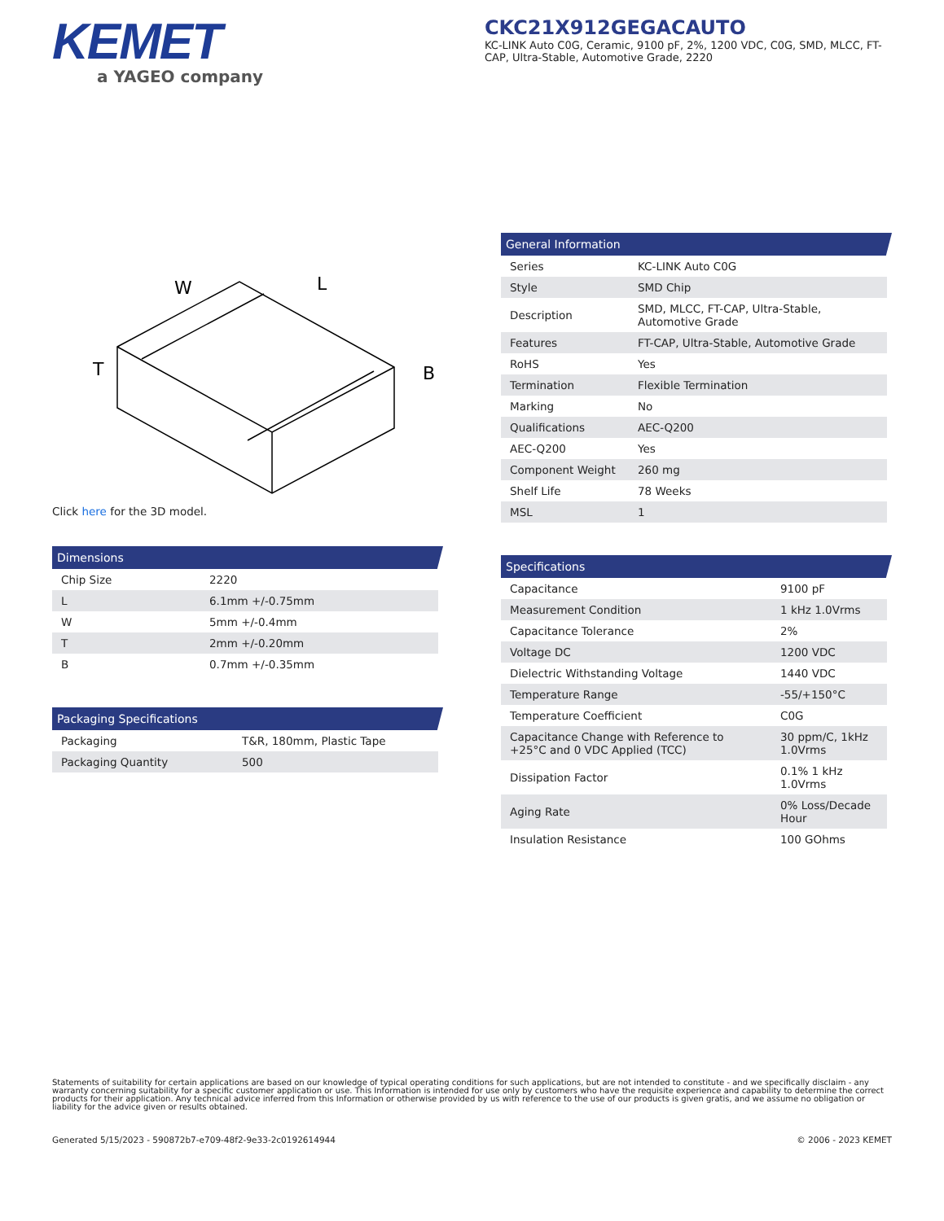KEMET
a YAGEO company
CKC21X912GEGACAUTO
KC-LINK Auto C0G, Ceramic, 9100 pF, 2%, 1200 VDC, C0G, SMD, MLCC, FT-CAP, Ultra-Stable, Automotive Grade, 2220
W
L
T
B
Click here for the 3D model.
Dimensions
| Chip Size | 2220 |
| L | 6.1mm +/-0.75mm |
| W | 5mm +/-0.4mm |
| T | 2mm +/-0.20mm |
| B | 0.7mm +/-0.35mm |
Packaging Specifications
| Packaging | T&R, 180mm, Plastic Tape |
| Packaging Quantity | 500 |
General Information
| Series | KC-LINK Auto C0G |
| Style | SMD Chip |
| Description | SMD, MLCC, FT-CAP, Ultra-Stable, Automotive Grade |
| Features | FT-CAP, Ultra-Stable, Automotive Grade |
| RoHS | Yes |
| Termination | Flexible Termination |
| Marking | No |
| Qualifications | AEC-Q200 |
| AEC-Q200 | Yes |
| Component Weight | 260 mg |
| Shelf Life | 78 Weeks |
| MSL | 1 |
Specifications
| Capacitance | 9100 pF |
| Measurement Condition | 1 kHz 1.0Vrms |
| Capacitance Tolerance | 2% |
| Voltage DC | 1200 VDC |
| Dielectric Withstanding Voltage | 1440 VDC |
| Temperature Range | -55/+150°C |
| Temperature Coefficient | C0G |
| Capacitance Change with Reference to +25°C and 0 VDC Applied (TCC) | 30 ppm/C, 1kHz 1.0Vrms |
| Dissipation Factor | 0.1% 1 kHz 1.0Vrms |
| Aging Rate | 0% Loss/Decade Hour |
| Insulation Resistance | 100 GOhms |
Statements of suitability for certain applications are based on our knowledge of typical operating conditions for such applications, but are not intended to constitute - and we specifically disclaim - any warranty concerning suitability for a specific customer application or use. This Information is intended for use only by customers who have the requisite experience and capability to determine the correct products for their application. Any technical advice inferred from this Information or otherwise provided by us with reference to the use of our products is given gratis, and we assume no obligation or liability for the advice given or results obtained.
Generated 5/15/2023 - 590872b7-e709-48f2-9e33-2c0192614944 © 2006 - 2023 KEMET